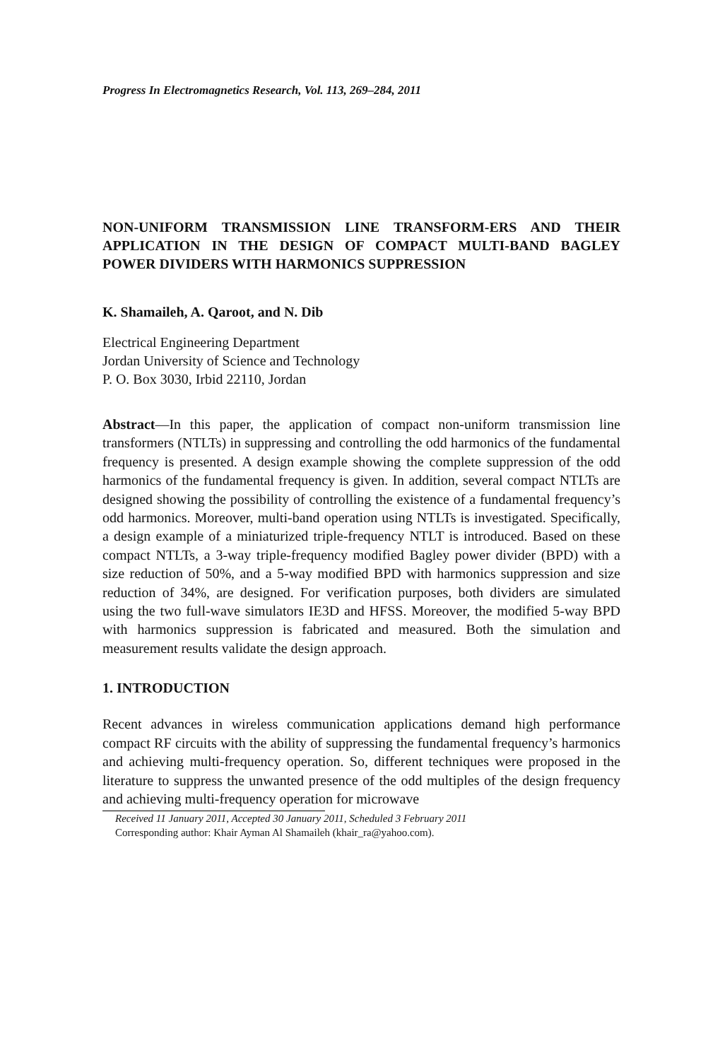Progress In Electromagnetics Research, Vol. 113, 269–284, 2011
NON-UNIFORM TRANSMISSION LINE TRANSFORM-ERS AND THEIR APPLICATION IN THE DESIGN OF COMPACT MULTI-BAND BAGLEY POWER DIVIDERS WITH HARMONICS SUPPRESSION
K. Shamaileh, A. Qaroot, and N. Dib
Electrical Engineering Department
Jordan University of Science and Technology
P. O. Box 3030, Irbid 22110, Jordan
Abstract—In this paper, the application of compact non-uniform transmission line transformers (NTLTs) in suppressing and controlling the odd harmonics of the fundamental frequency is presented. A design example showing the complete suppression of the odd harmonics of the fundamental frequency is given. In addition, several compact NTLTs are designed showing the possibility of controlling the existence of a fundamental frequency’s odd harmonics. Moreover, multi-band operation using NTLTs is investigated. Specifically, a design example of a miniaturized triple-frequency NTLT is introduced. Based on these compact NTLTs, a 3-way triple-frequency modified Bagley power divider (BPD) with a size reduction of 50%, and a 5-way modified BPD with harmonics suppression and size reduction of 34%, are designed. For verification purposes, both dividers are simulated using the two full-wave simulators IE3D and HFSS. Moreover, the modified 5-way BPD with harmonics suppression is fabricated and measured. Both the simulation and measurement results validate the design approach.
1. INTRODUCTION
Recent advances in wireless communication applications demand high performance compact RF circuits with the ability of suppressing the fundamental frequency’s harmonics and achieving multi-frequency operation. So, different techniques were proposed in the literature to suppress the unwanted presence of the odd multiples of the design frequency and achieving multi-frequency operation for microwave
Received 11 January 2011, Accepted 30 January 2011, Scheduled 3 February 2011
Corresponding author: Khair Ayman Al Shamaileh (khair_ra@yahoo.com).